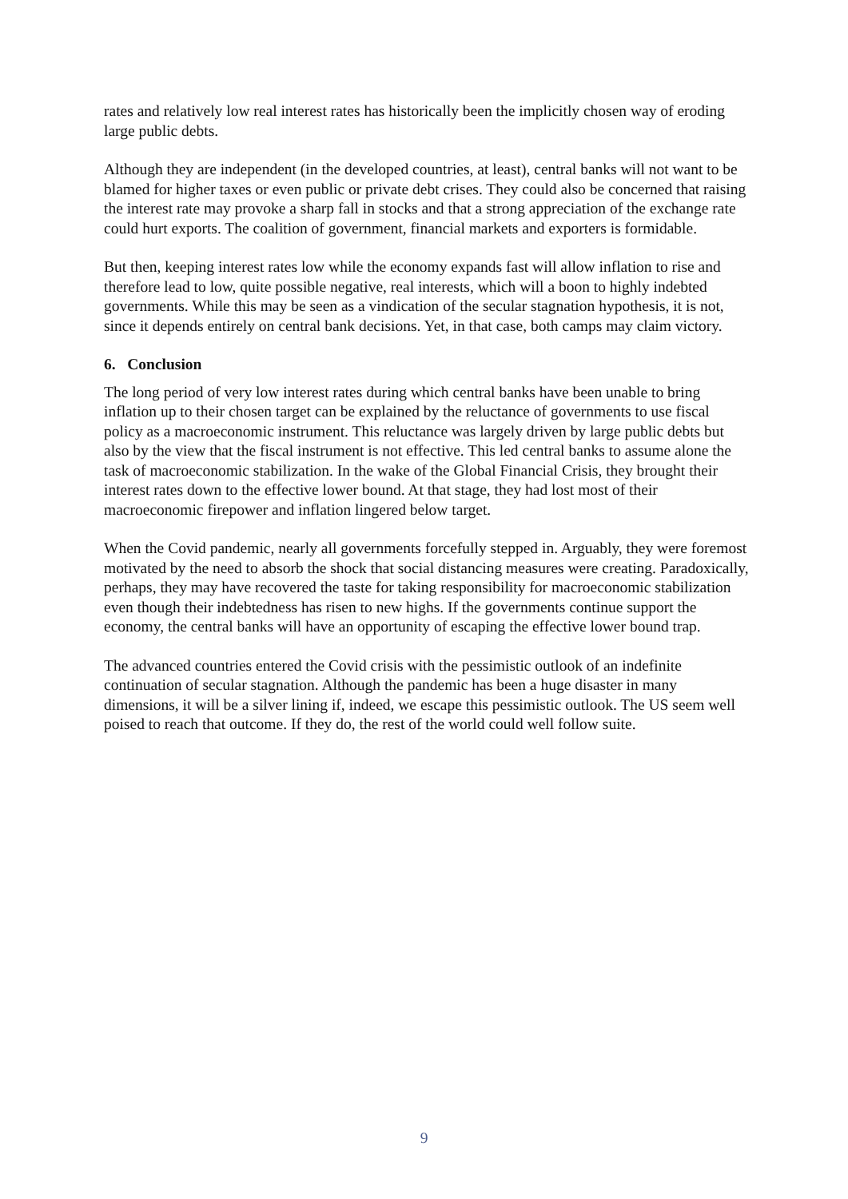rates and relatively low real interest rates has historically been the implicitly chosen way of eroding large public debts.
Although they are independent (in the developed countries, at least), central banks will not want to be blamed for higher taxes or even public or private debt crises. They could also be concerned that raising the interest rate may provoke a sharp fall in stocks and that a strong appreciation of the exchange rate could hurt exports. The coalition of government, financial markets and exporters is formidable.
But then, keeping interest rates low while the economy expands fast will allow inflation to rise and therefore lead to low, quite possible negative, real interests, which will a boon to highly indebted governments. While this may be seen as a vindication of the secular stagnation hypothesis, it is not, since it depends entirely on central bank decisions. Yet, in that case, both camps may claim victory.
6. Conclusion
The long period of very low interest rates during which central banks have been unable to bring inflation up to their chosen target can be explained by the reluctance of governments to use fiscal policy as a macroeconomic instrument. This reluctance was largely driven by large public debts but also by the view that the fiscal instrument is not effective. This led central banks to assume alone the task of macroeconomic stabilization. In the wake of the Global Financial Crisis, they brought their interest rates down to the effective lower bound. At that stage, they had lost most of their macroeconomic firepower and inflation lingered below target.
When the Covid pandemic, nearly all governments forcefully stepped in. Arguably, they were foremost motivated by the need to absorb the shock that social distancing measures were creating. Paradoxically, perhaps, they may have recovered the taste for taking responsibility for macroeconomic stabilization even though their indebtedness has risen to new highs. If the governments continue support the economy, the central banks will have an opportunity of escaping the effective lower bound trap.
The advanced countries entered the Covid crisis with the pessimistic outlook of an indefinite continuation of secular stagnation. Although the pandemic has been a huge disaster in many dimensions, it will be a silver lining if, indeed, we escape this pessimistic outlook. The US seem well poised to reach that outcome. If they do, the rest of the world could well follow suite.
9